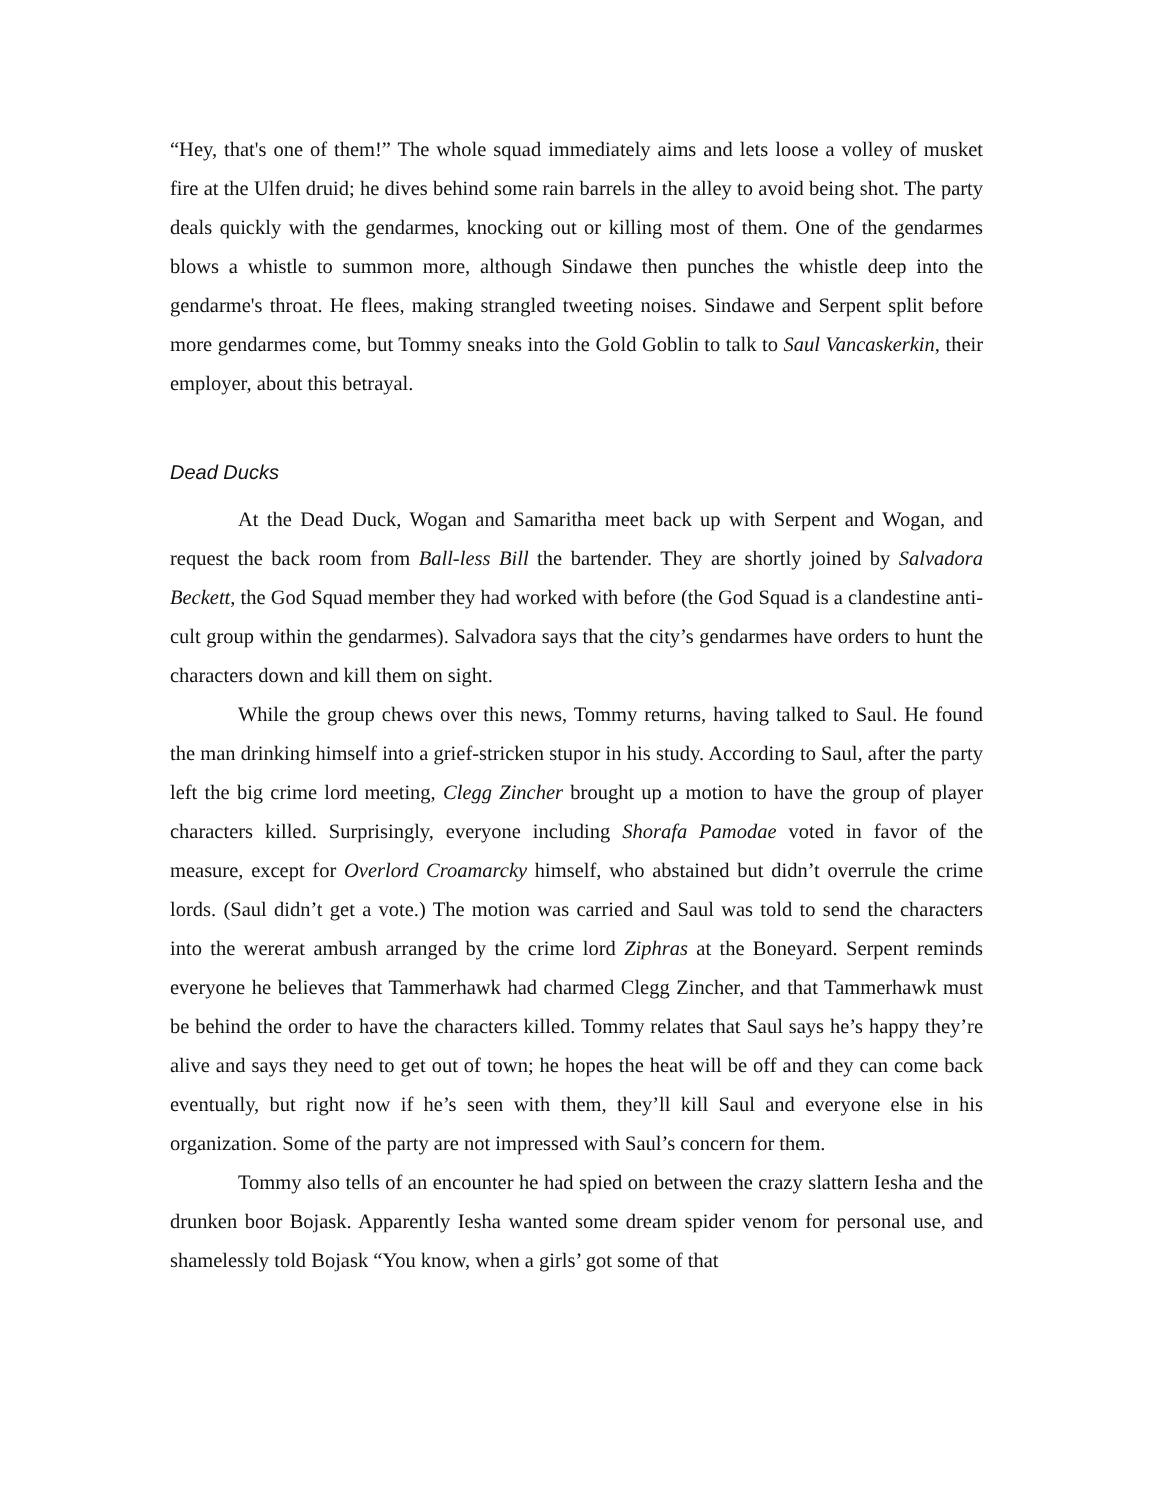“Hey, that's one of them!” The whole squad immediately aims and lets loose a volley of musket fire at the Ulfen druid; he dives behind some rain barrels in the alley to avoid being shot. The party deals quickly with the gendarmes, knocking out or killing most of them. One of the gendarmes blows a whistle to summon more, although Sindawe then punches the whistle deep into the gendarme's throat. He flees, making strangled tweeting noises. Sindawe and Serpent split before more gendarmes come, but Tommy sneaks into the Gold Goblin to talk to Saul Vancaskerkin, their employer, about this betrayal.
Dead Ducks
At the Dead Duck, Wogan and Samaritha meet back up with Serpent and Wogan, and request the back room from Ball-less Bill the bartender. They are shortly joined by Salvadora Beckett, the God Squad member they had worked with before (the God Squad is a clandestine anti-cult group within the gendarmes). Salvadora says that the city’s gendarmes have orders to hunt the characters down and kill them on sight.
While the group chews over this news, Tommy returns, having talked to Saul. He found the man drinking himself into a grief-stricken stupor in his study. According to Saul, after the party left the big crime lord meeting, Clegg Zincher brought up a motion to have the group of player characters killed. Surprisingly, everyone including Shorafa Pamodae voted in favor of the measure, except for Overlord Croamarcky himself, who abstained but didn’t overrule the crime lords. (Saul didn’t get a vote.) The motion was carried and Saul was told to send the characters into the wererat ambush arranged by the crime lord Ziphras at the Boneyard. Serpent reminds everyone he believes that Tammerhawk had charmed Clegg Zincher, and that Tammerhawk must be behind the order to have the characters killed. Tommy relates that Saul says he’s happy they’re alive and says they need to get out of town; he hopes the heat will be off and they can come back eventually, but right now if he’s seen with them, they’ll kill Saul and everyone else in his organization. Some of the party are not impressed with Saul’s concern for them.
Tommy also tells of an encounter he had spied on between the crazy slattern Iesha and the drunken boor Bojask. Apparently Iesha wanted some dream spider venom for personal use, and shamelessly told Bojask “You know, when a girls’ got some of that